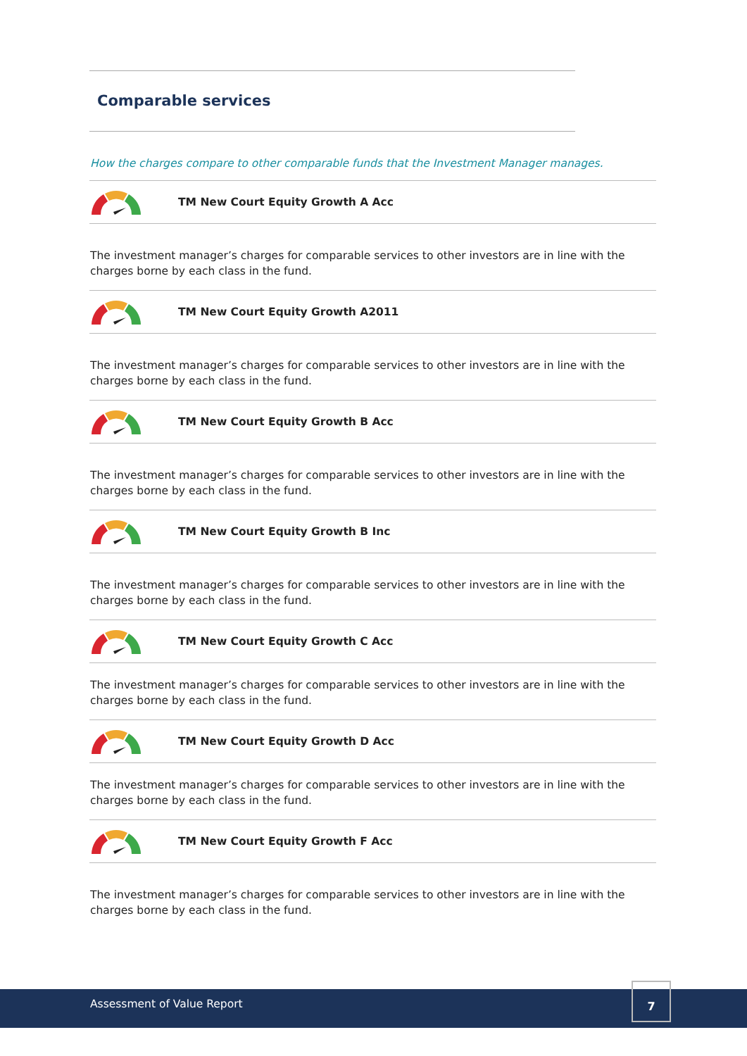Comparable services
How the charges compare to other comparable funds that the Investment Manager manages.
TM New Court Equity Growth A Acc
The investment manager’s charges for comparable services to other investors are in line with the charges borne by each class in the fund.
TM New Court Equity Growth A2011
The investment manager’s charges for comparable services to other investors are in line with the charges borne by each class in the fund.
TM New Court Equity Growth B Acc
The investment manager’s charges for comparable services to other investors are in line with the charges borne by each class in the fund.
TM New Court Equity Growth B Inc
The investment manager’s charges for comparable services to other investors are in line with the charges borne by each class in the fund.
TM New Court Equity Growth C Acc
The investment manager’s charges for comparable services to other investors are in line with the charges borne by each class in the fund.
TM New Court Equity Growth D Acc
The investment manager’s charges for comparable services to other investors are in line with the charges borne by each class in the fund.
TM New Court Equity Growth F Acc
The investment manager’s charges for comparable services to other investors are in line with the charges borne by each class in the fund.
Assessment of Value Report
7